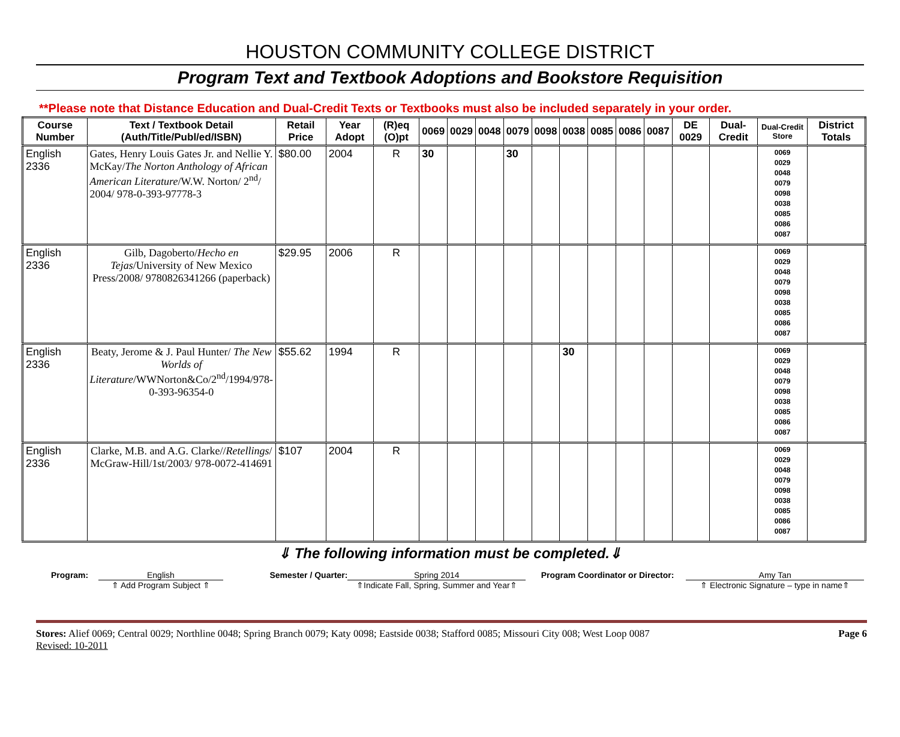HOUSTON COMMUNITY COLLEGE DISTRICT
Program Text and Textbook Adoptions and Bookstore Requisition
**Please note that Distance Education and Dual-Credit Texts or Textbooks must also be included separately in your order.
| Course Number | Text / Textbook Detail (Auth/Title/Publ/ed/ISBN) | Retail Price | Year Adopt | (R)eq (O)pt | 0069 | 0029 | 0048 | 0079 | 0098 | 0038 | 0085 | 0086 | 0087 | DE 0029 | Dual-Credit | Dual-Credit Store | District Totals |
| --- | --- | --- | --- | --- | --- | --- | --- | --- | --- | --- | --- | --- | --- | --- | --- | --- | --- |
| English 2336 | Gates, Henry Louis Gates Jr. and Nellie Y. McKay/ The Norton Anthology of African American Literature /W.W. Norton/ 2<sup>nd</sup>/ 2004/ 978-0-393-97778-3 | $80.00 | 2004 | R | 30 | | | 30 | | | | | | | | 0069 0029 0048 0079 0098 0038 0085 0086 0087 | |
| English 2336 | Gilb, Dagoberto/ Hecho en Tejas /University of New Mexico Press/2008/ 9780826341266 (paperback) | $29.95 | 2006 | R | | | | | | | | | | | | 0069 0029 0048 0079 0098 0038 0085 0086 0087 | |
| English 2336 | Beaty, Jerome & J. Paul Hunter/ The New Worlds of Literature /WWNorton&Co/2<sup>nd</sup>/1994/978-0-393-96354-0 | $55.62 | 1994 | R | | | | | | 30 | | | | | | 0069 0029 0048 0079 0098 0038 0085 0086 0087 | |
| English 2336 | Clarke, M.B. and A.G. Clarke// Retellings / McGraw-Hill/1st/2003/ 978-0072-414691 | $107 | 2004 | R | | | | | | | | | | | | 0069 0029 0048 0079 0098 0038 0085 0086 0087 | |
⇓ The following information must be completed.⇓
Program: English
⇑ Add Program Subject ⇑
Semester / Quarter: Spring 2014
⇑Indicate Fall, Spring, Summer and Year⇑
Program Coordinator or Director:
Amy Tan
⇑ Electronic Signature – type in name⇑
Stores: Alief 0069; Central 0029; Northline 0048; Spring Branch 0079; Katy 0098; Eastside 0038; Stafford 0085; Missouri City 008; West Loop 0087
Revised: 10-2011
Page 6